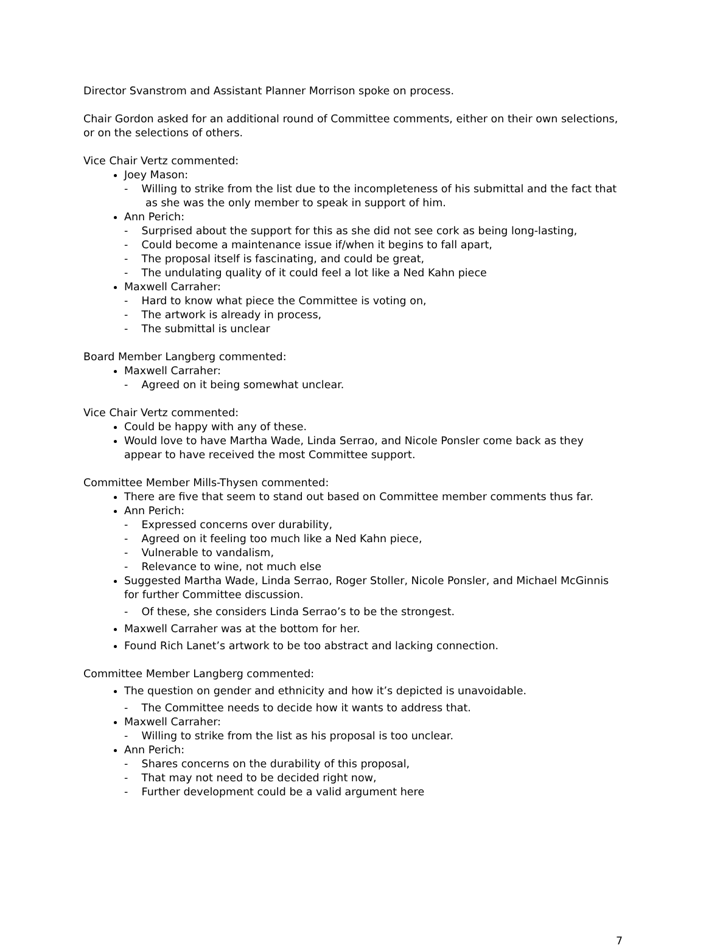Director Svanstrom and Assistant Planner Morrison spoke on process.
Chair Gordon asked for an additional round of Committee comments, either on their own selections, or on the selections of others.
Vice Chair Vertz commented:
Joey Mason:
- Willing to strike from the list due to the incompleteness of his submittal and the fact that as she was the only member to speak in support of him.
Ann Perich:
- Surprised about the support for this as she did not see cork as being long-lasting,
- Could become a maintenance issue if/when it begins to fall apart,
- The proposal itself is fascinating, and could be great,
- The undulating quality of it could feel a lot like a Ned Kahn piece
Maxwell Carraher:
- Hard to know what piece the Committee is voting on,
- The artwork is already in process,
- The submittal is unclear
Board Member Langberg commented:
Maxwell Carraher:
- Agreed on it being somewhat unclear.
Vice Chair Vertz commented:
Could be happy with any of these.
Would love to have Martha Wade, Linda Serrao, and Nicole Ponsler come back as they appear to have received the most Committee support.
Committee Member Mills-Thysen commented:
There are five that seem to stand out based on Committee member comments thus far.
Ann Perich:
- Expressed concerns over durability,
- Agreed on it feeling too much like a Ned Kahn piece,
- Vulnerable to vandalism,
- Relevance to wine, not much else
Suggested Martha Wade, Linda Serrao, Roger Stoller, Nicole Ponsler, and Michael McGinnis for further Committee discussion.
- Of these, she considers Linda Serrao’s to be the strongest.
Maxwell Carraher was at the bottom for her.
Found Rich Lanet’s artwork to be too abstract and lacking connection.
Committee Member Langberg commented:
The question on gender and ethnicity and how it’s depicted is unavoidable.
- The Committee needs to decide how it wants to address that.
Maxwell Carraher:
- Willing to strike from the list as his proposal is too unclear.
Ann Perich:
- Shares concerns on the durability of this proposal,
- That may not need to be decided right now,
- Further development could be a valid argument here
7